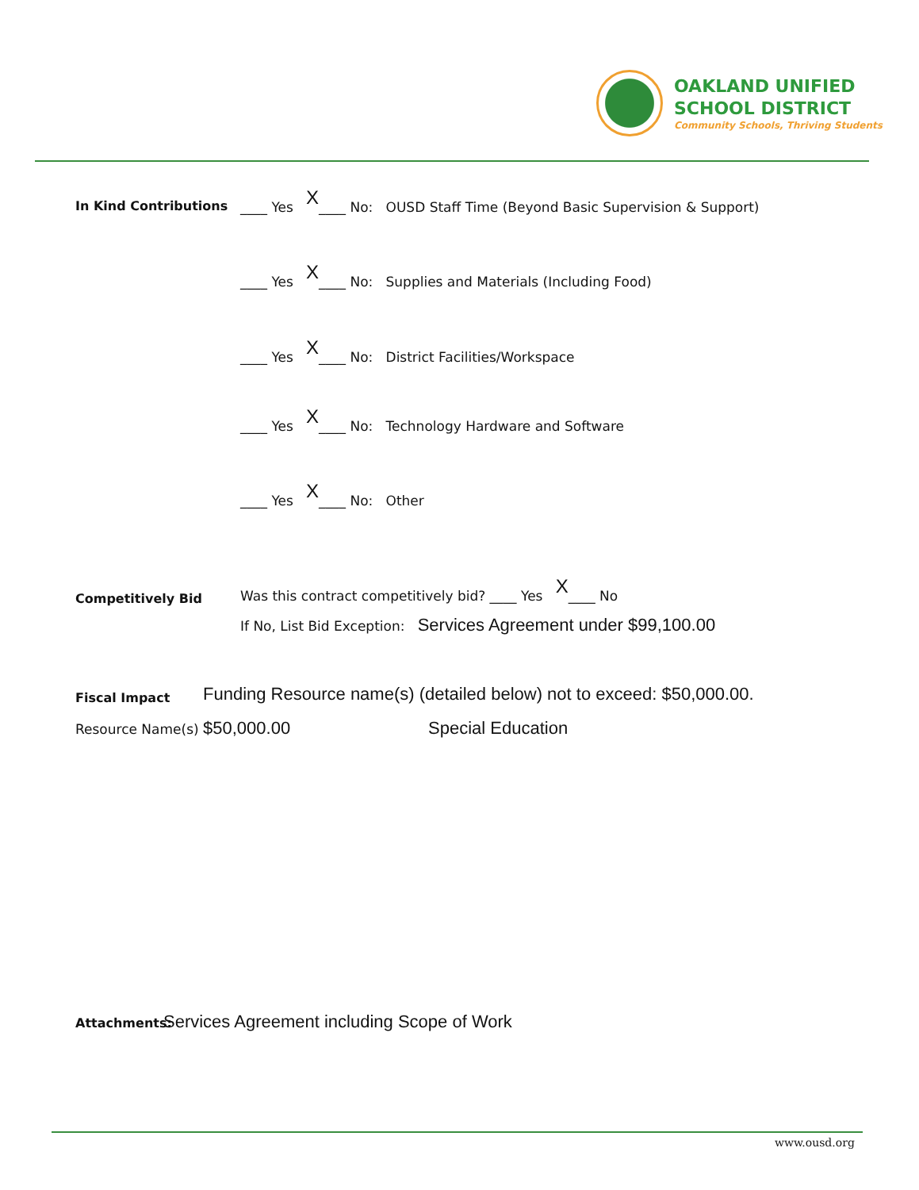OAKLAND UNIFIED
SCHOOL DISTRICT
Community Schools, Thriving Students
In Kind Contributions ____ Yes X____ No: OUSD Staff Time (Beyond Basic Supervision & Support)
____ Yes X____ No: Supplies and Materials (Including Food)
____ Yes X____ No: District Facilities/Workspace
____ Yes X____ No: Technology Hardware and Software
____ Yes X____ No: Other
Competitively Bid Was this contract competitively bid? ____ Yes X____ No
If No, List Bid Exception: Services Agreement under $99,100.00
Fiscal Impact Funding Resource name(s) (detailed below) not to exceed: $50,000.00.
Resource Name(s) $50,000.00 Special Education
Attachments: Services Agreement including Scope of Work
www.ousd.org